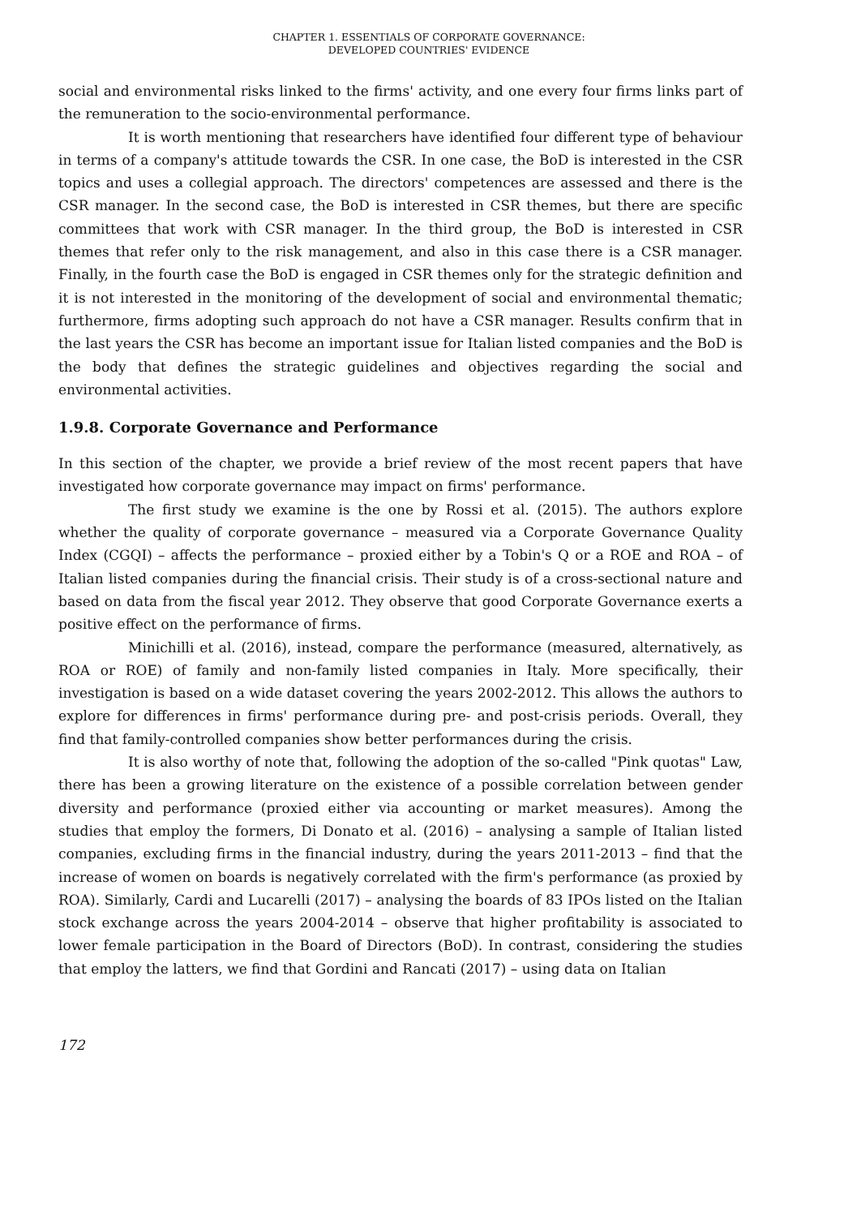CHAPTER 1. ESSENTIALS OF CORPORATE GOVERNANCE:
DEVELOPED COUNTRIES' EVIDENCE
social and environmental risks linked to the firms' activity, and one every four firms links part of the remuneration to the socio-environmental performance.
It is worth mentioning that researchers have identified four different type of behaviour in terms of a company's attitude towards the CSR. In one case, the BoD is interested in the CSR topics and uses a collegial approach. The directors' competences are assessed and there is the CSR manager. In the second case, the BoD is interested in CSR themes, but there are specific committees that work with CSR manager. In the third group, the BoD is interested in CSR themes that refer only to the risk management, and also in this case there is a CSR manager. Finally, in the fourth case the BoD is engaged in CSR themes only for the strategic definition and it is not interested in the monitoring of the development of social and environmental thematic; furthermore, firms adopting such approach do not have a CSR manager. Results confirm that in the last years the CSR has become an important issue for Italian listed companies and the BoD is the body that defines the strategic guidelines and objectives regarding the social and environmental activities.
1.9.8. Corporate Governance and Performance
In this section of the chapter, we provide a brief review of the most recent papers that have investigated how corporate governance may impact on firms' performance.
The first study we examine is the one by Rossi et al. (2015). The authors explore whether the quality of corporate governance – measured via a Corporate Governance Quality Index (CGQI) – affects the performance – proxied either by a Tobin's Q or a ROE and ROA – of Italian listed companies during the financial crisis. Their study is of a cross-sectional nature and based on data from the fiscal year 2012. They observe that good Corporate Governance exerts a positive effect on the performance of firms.
Minichilli et al. (2016), instead, compare the performance (measured, alternatively, as ROA or ROE) of family and non-family listed companies in Italy. More specifically, their investigation is based on a wide dataset covering the years 2002-2012. This allows the authors to explore for differences in firms' performance during pre- and post-crisis periods. Overall, they find that family-controlled companies show better performances during the crisis.
It is also worthy of note that, following the adoption of the so-called "Pink quotas" Law, there has been a growing literature on the existence of a possible correlation between gender diversity and performance (proxied either via accounting or market measures). Among the studies that employ the formers, Di Donato et al. (2016) – analysing a sample of Italian listed companies, excluding firms in the financial industry, during the years 2011-2013 – find that the increase of women on boards is negatively correlated with the firm's performance (as proxied by ROA). Similarly, Cardi and Lucarelli (2017) – analysing the boards of 83 IPOs listed on the Italian stock exchange across the years 2004-2014 – observe that higher profitability is associated to lower female participation in the Board of Directors (BoD). In contrast, considering the studies that employ the latters, we find that Gordini and Rancati (2017) – using data on Italian
172